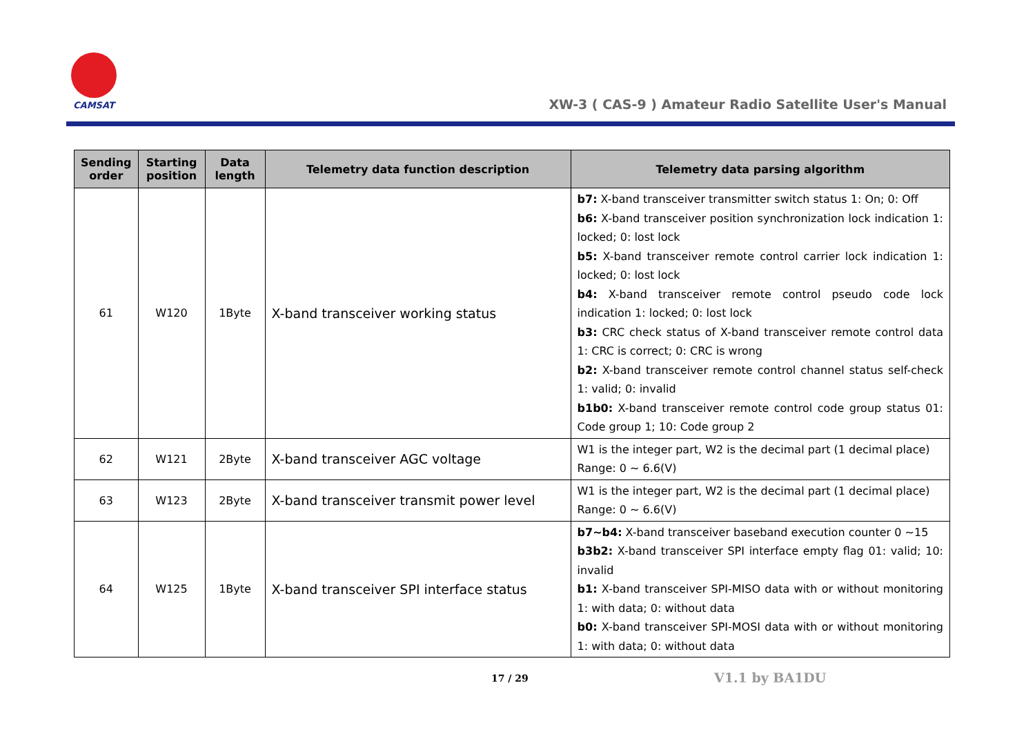CAMSAT
XW-3 ( CAS-9 ) Amateur Radio Satellite User's Manual
| Sending order | Starting position | Data length | Telemetry data function description | Telemetry data parsing algorithm |
| --- | --- | --- | --- | --- |
| 61 | W120 | 1Byte | X-band transceiver working status | b7: X-band transceiver transmitter switch status 1: On; 0: Off b6: X-band transceiver position synchronization lock indication 1: locked; 0: lost lock b5: X-band transceiver remote control carrier lock indication 1: locked; 0: lost lock b4: X-band transceiver remote control pseudo code lock indication 1: locked; 0: lost lock b3: CRC check status of X-band transceiver remote control data 1: CRC is correct; 0: CRC is wrong b2: X-band transceiver remote control channel status self-check 1: valid; 0: invalid b1b0: X-band transceiver remote control code group status 01: Code group 1; 10: Code group 2 |
| 62 | W121 | 2Byte | X-band transceiver AGC voltage | W1 is the integer part, W2 is the decimal part (1 decimal place) Range: 0 ~ 6.6(V) |
| 63 | W123 | 2Byte | X-band transceiver transmit power level | W1 is the integer part, W2 is the decimal part (1 decimal place) Range: 0 ~ 6.6(V) |
| 64 | W125 | 1Byte | X-band transceiver SPI interface status | b7~b4: X-band transceiver baseband execution counter 0 ~15 b3b2: X-band transceiver SPI interface empty flag 01: valid; 10: invalid b1: X-band transceiver SPI-MISO data with or without monitoring 1: with data; 0: without data b0: X-band transceiver SPI-MOSI data with or without monitoring 1: with data; 0: without data |
17 / 29 V1.1 by BA1DU